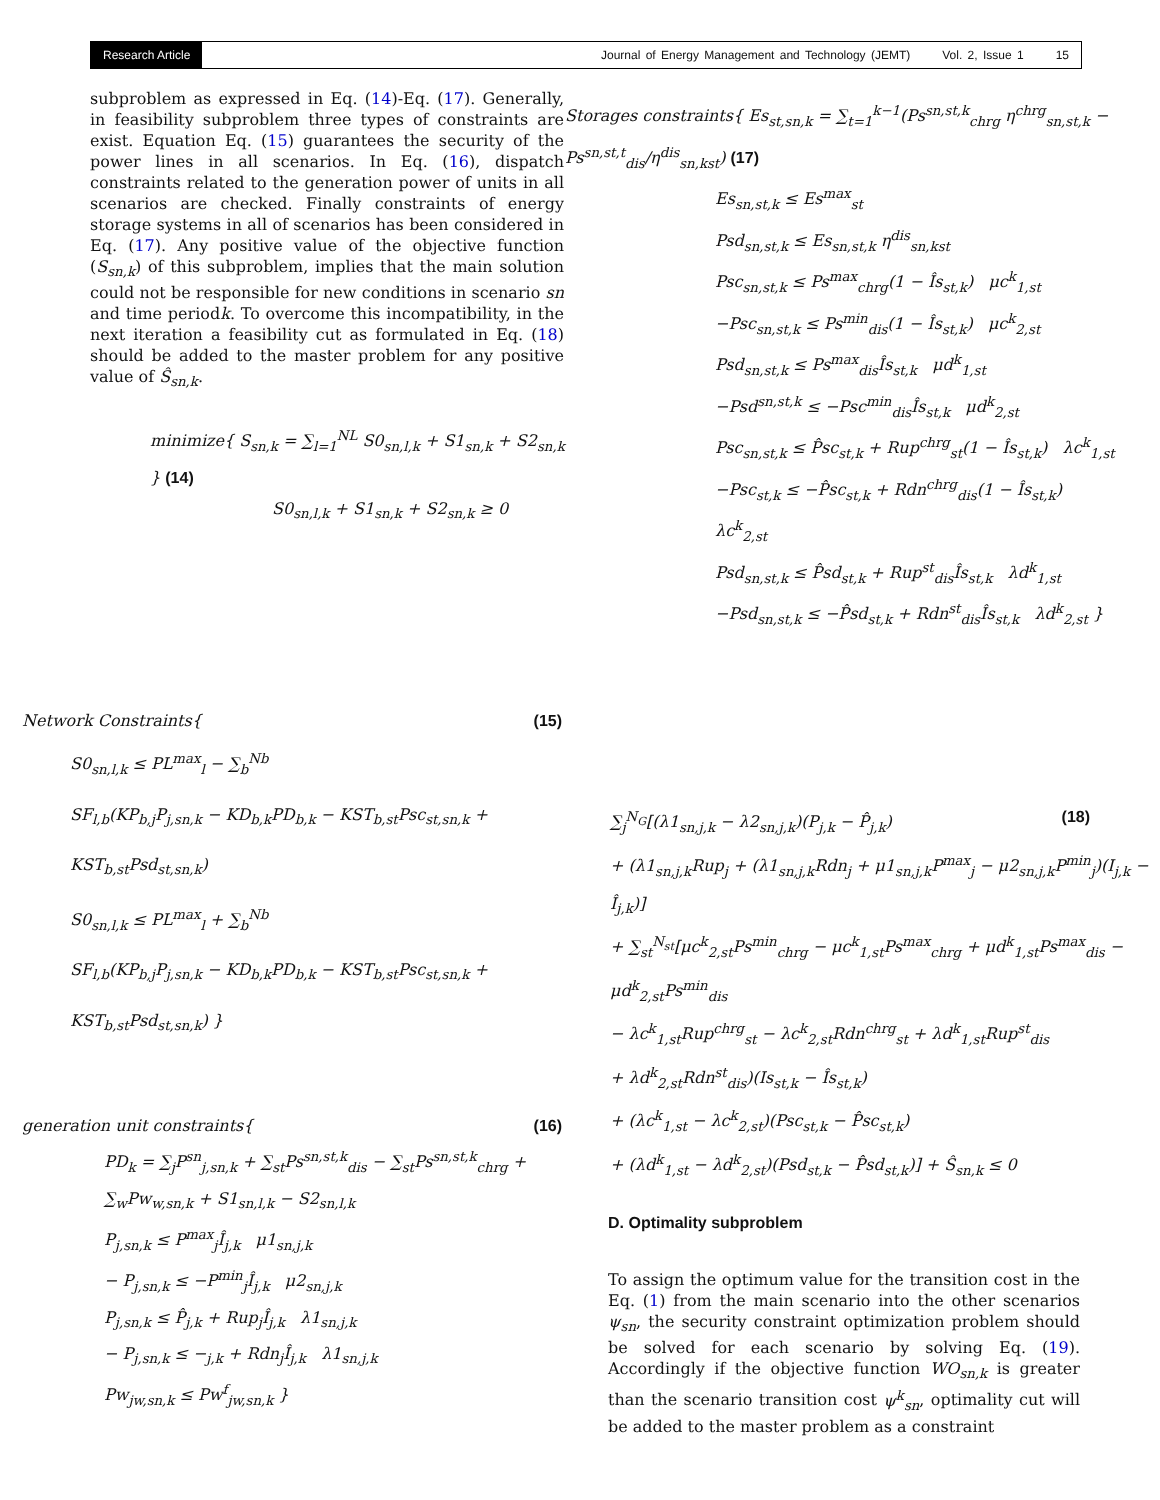Research Article Journal of Energy Management and Technology (JEMT) Vol. 2, Issue 1 15
subproblem as expressed in Eq. (14)-Eq. (17). Generally, in feasibility subproblem three types of constraints are exist. Equation Eq. (15) guarantees the security of the power lines in all scenarios. In Eq. (16), dispatch constraints related to the generation power of units in all scenarios are checked. Finally constraints of energy storage systems in all of scenarios has been considered in Eq. (17). Any positive value of the objective function (S<sub>sn,k</sub>) of this subproblem, implies that the main solution could not be responsible for new conditions in scenario sn and time periodk. To overcome this incompatibility, in the next iteration a feasibility cut as formulated in Eq. (18) should be added to the master problem for any positive value of Ŝ<sub>sn,k</sub>.
minimize{ S<sub>sn,k</sub> = ∑<sub>l=1</sub><sup>NL</sup> S0<sub>sn,l,k</sub> + S1<sub>sn,k</sub> + S2<sub>sn,k</sub> } (14)
S0<sub>sn,l,k</sub> + S1<sub>sn,k</sub> + S2<sub>sn,k</sub> ≥ 0
Storages constraints{ Es<sub>st,sn,k</sub> = ∑<sub>t=1</sub><sup>k−1</sup>(Ps<sup>sn,st,k</sup><sub>chrg</sub> η<sup>chrg</sup><sub>sn,st,k</sub> − Ps<sup>sn,st,t</sup><sub>dis</sub>/η<sup>dis</sup><sub>sn,kst</sub>) (17)
Es<sub>sn,st,k</sub> ≤ Es<sup>max</sup><sub>st</sub>
Psd<sub>sn,st,k</sub> ≤ Es<sub>sn,st,k</sub> η<sup>dis</sup><sub>sn,kst</sub>
Psc<sub>sn,st,k</sub> ≤ Ps<sup>max</sup><sub>chrg</sub>(1 − Îs<sub>st,k</sub>) μc<sup>k</sup><sub>1,st</sub>
−Psc<sub>sn,st,k</sub> ≤ Ps<sup>min</sup><sub>dis</sub>(1 − Îs<sub>st,k</sub>) μc<sup>k</sup><sub>2,st</sub>
Psd<sub>sn,st,k</sub> ≤ Ps<sup>max</sup><sub>dis</sub>Îs<sub>st,k</sub> μd<sup>k</sup><sub>1,st</sub>
−Psd<sup>sn,st,k</sup> ≤ −Psc<sup>min</sup><sub>dis</sub>Îs<sub>st,k</sub> μd<sup>k</sup><sub>2,st</sub>
Psc<sub>sn,st,k</sub> ≤ P̂sc<sub>st,k</sub> + Rup<sup>chrg</sup><sub>st</sub>(1 − Îs<sub>st,k</sub>) λc<sup>k</sup><sub>1,st</sub>
−Psc<sub>st,k</sub> ≤ −P̂sc<sub>st,k</sub> + Rdn<sup>chrg</sup><sub>dis</sub>(1 − Îs<sub>st,k</sub>) λc<sup>k</sup><sub>2,st</sub>
Psd<sub>sn,st,k</sub> ≤ P̂sd<sub>st,k</sub> + Rup<sup>st</sup><sub>dis</sub>Îs<sub>st,k</sub> λd<sup>k</sup><sub>1,st</sub>
−Psd<sub>sn,st,k</sub> ≤ −P̂sd<sub>st,k</sub> + Rdn<sup>st</sup><sub>dis</sub>Îs<sub>st,k</sub> λd<sup>k</sup><sub>2,st</sub> }
Network Constraints{ (15)
S0<sub>sn,l,k</sub> ≤ PL<sup>max</sup><sub>l</sub> − ∑<sub>b</sub><sup>Nb</sup>
SF<sub>l,b</sub>(KP<sub>b,j</sub>P<sub>j,sn,k</sub> − KD<sub>b,k</sub>PD<sub>b,k</sub> − KST<sub>b,st</sub>Psc<sub>st,sn,k</sub> + KST<sub>b,st</sub>Psd<sub>st,sn,k</sub>)
S0<sub>sn,l,k</sub> ≤ PL<sup>max</sup><sub>l</sub> + ∑<sub>b</sub><sup>Nb</sup>
SF<sub>l,b</sub>(KP<sub>b,j</sub>P<sub>j,sn,k</sub> − KD<sub>b,k</sub>PD<sub>b,k</sub> − KST<sub>b,st</sub>Psc<sub>st,sn,k</sub> + KST<sub>b,st</sub>Psd<sub>st,sn,k</sub>) }
∑<sub>j</sub><sup>N<sub>G</sub></sup>[(λ1<sub>sn,j,k</sub> − λ2<sub>sn,j,k</sub>)(P<sub>j,k</sub> − P̂<sub>j,k</sub>) (18)
+ (λ1<sub>sn,j,k</sub>Rup<sub>j</sub> + (λ1<sub>sn,j,k</sub>Rdn<sub>j</sub> + μ1<sub>sn,j,k</sub>P<sup>max</sup><sub>j</sub> − μ2<sub>sn,j,k</sub>P<sup>min</sup><sub>j</sub>)(I<sub>j,k</sub> − Î<sub>j,k</sub>)]
+ ∑<sub>st</sub><sup>N<sub>st</sub></sup>[μc<sup>k</sup><sub>2,st</sub>Ps<sup>min</sup><sub>chrg</sub> − μc<sup>k</sup><sub>1,st</sub>Ps<sup>max</sup><sub>chrg</sub> + μd<sup>k</sup><sub>1,st</sub>Ps<sup>max</sup><sub>dis</sub> − μd<sup>k</sup><sub>2,st</sub>Ps<sup>min</sup><sub>dis</sub>
− λc<sup>k</sup><sub>1,st</sub>Rup<sup>chrg</sup><sub>st</sub> − λc<sup>k</sup><sub>2,st</sub>Rdn<sup>chrg</sup><sub>st</sub> + λd<sup>k</sup><sub>1,st</sub>Rup<sup>st</sup><sub>dis</sub>
+ λd<sup>k</sup><sub>2,st</sub>Rdn<sup>st</sup><sub>dis</sub>)(Is<sub>st,k</sub> − Îs<sub>st,k</sub>)
+ (λc<sup>k</sup><sub>1,st</sub> − λc<sup>k</sup><sub>2,st</sub>)(Psc<sub>st,k</sub> − P̂sc<sub>st,k</sub>)
+ (λd<sup>k</sup><sub>1,st</sub> − λd<sup>k</sup><sub>2,st</sub>)(Psd<sub>st,k</sub> − P̂sd<sub>st,k</sub>)] + Ŝ<sub>sn,k</sub> ≤ 0
generation unit constraints{ (16)
PD<sub>k</sub> = ∑<sub>j</sub>P<sup>sn</sup><sub>j,sn,k</sub> + ∑<sub>st</sub>Ps<sup>sn,st,k</sup><sub>dis</sub> − ∑<sub>st</sub>Ps<sup>sn,st,k</sup><sub>chrg</sub> + ∑<sub>w</sub>Pw<sub>w,sn,k</sub> + S1<sub>sn,l,k</sub> − S2<sub>sn,l,k</sub>
P<sub>j,sn,k</sub> ≤ P<sup>max</sup><sub>j</sub>Î<sub>j,k</sub> μ1<sub>sn,j,k</sub>
− P<sub>j,sn,k</sub> ≤ −P<sup>min</sup><sub>j</sub>Î<sub>j,k</sub> μ2<sub>sn,j,k</sub>
P<sub>j,sn,k</sub> ≤ P̂<sub>j,k</sub> + Rup<sub>j</sub>Î<sub>j,k</sub> λ1<sub>sn,j,k</sub>
− P<sub>j,sn,k</sub> ≤ −<sub>j,k</sub> + Rdn<sub>j</sub>Î<sub>j,k</sub> λ1<sub>sn,j,k</sub>
Pw<sub>jw,sn,k</sub> ≤ Pw<sup>f</sup><sub>jw,sn,k</sub> }
D. Optimality subproblem
To assign the optimum value for the transition cost in the Eq. (1) from the main scenario into the other scenarios ψ<sub>sn</sub>, the security constraint optimization problem should be solved for each scenario by solving Eq. (19). Accordingly if the objective function WO<sub>sn,k</sub> is greater than the scenario transition cost ψ<sup>k</sup><sub>sn</sub>, optimality cut will be added to the master problem as a constraint